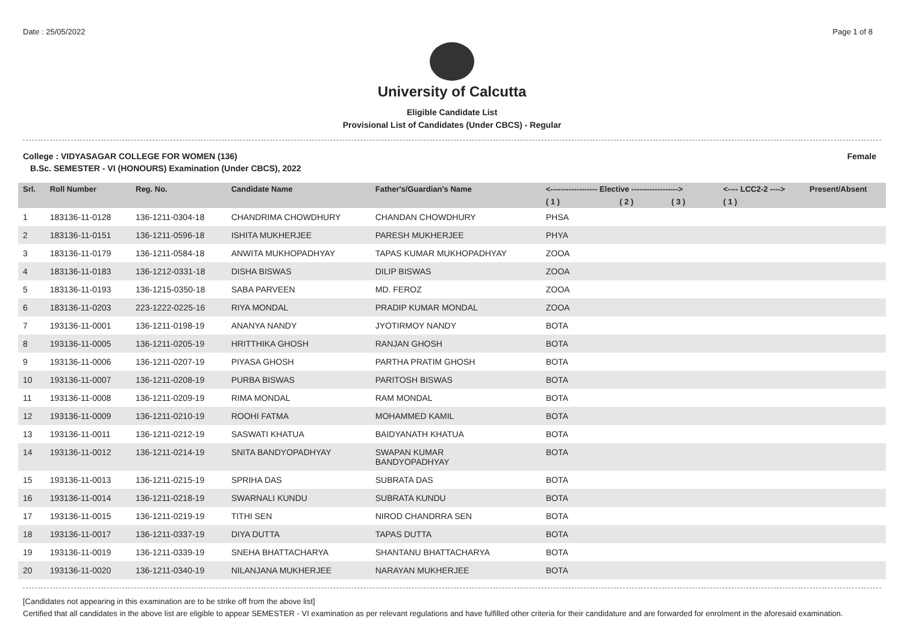Date : 25/05/2022 Page 1 of 8
University of Calcutta
Eligible Candidate List
Provisional List of Candidates (Under CBCS) - Regular
College : VIDYASAGAR COLLEGE FOR WOMEN (136) Female
B.Sc. SEMESTER - VI (HONOURS) Examination (Under CBCS), 2022
| Srl. | Roll Number | Reg. No. | Candidate Name | Father's/Guardian's Name | <------------------ Elective ------------------> | | | <---- LCC2-2 ----> | Present/Absent |
| --- | --- | --- | --- | --- | --- | --- | --- | --- | --- |
| | | | | | ( 1 ) | ( 2 ) | ( 3 ) | ( 1 ) | |
| 1 | 183136-11-0128 | 136-1211-0304-18 | CHANDRIMA CHOWDHURY | CHANDAN CHOWDHURY | PHSA | | | | |
| 2 | 183136-11-0151 | 136-1211-0596-18 | ISHITA MUKHERJEE | PARESH MUKHERJEE | PHYA | | | | |
| 3 | 183136-11-0179 | 136-1211-0584-18 | ANWITA MUKHOPADHYAY | TAPAS KUMAR MUKHOPADHYAY | ZOOA | | | | |
| 4 | 183136-11-0183 | 136-1212-0331-18 | DISHA BISWAS | DILIP BISWAS | ZOOA | | | | |
| 5 | 183136-11-0193 | 136-1215-0350-18 | SABA PARVEEN | MD. FEROZ | ZOOA | | | | |
| 6 | 183136-11-0203 | 223-1222-0225-16 | RIYA MONDAL | PRADIP KUMAR MONDAL | ZOOA | | | | |
| 7 | 193136-11-0001 | 136-1211-0198-19 | ANANYA NANDY | JYOTIRMOY NANDY | BOTA | | | | |
| 8 | 193136-11-0005 | 136-1211-0205-19 | HRITTHIKA GHOSH | RANJAN GHOSH | BOTA | | | | |
| 9 | 193136-11-0006 | 136-1211-0207-19 | PIYASA GHOSH | PARTHA PRATIM GHOSH | BOTA | | | | |
| 10 | 193136-11-0007 | 136-1211-0208-19 | PURBA BISWAS | PARITOSH BISWAS | BOTA | | | | |
| 11 | 193136-11-0008 | 136-1211-0209-19 | RIMA MONDAL | RAM MONDAL | BOTA | | | | |
| 12 | 193136-11-0009 | 136-1211-0210-19 | ROOHI FATMA | MOHAMMED KAMIL | BOTA | | | | |
| 13 | 193136-11-0011 | 136-1211-0212-19 | SASWATI KHATUA | BAIDYANATH KHATUA | BOTA | | | | |
| 14 | 193136-11-0012 | 136-1211-0214-19 | SNITA BANDYOPADHYAY | SWAPAN KUMAR BANDYOPADHYAY | BOTA | | | | |
| 15 | 193136-11-0013 | 136-1211-0215-19 | SPRIHA DAS | SUBRATA DAS | BOTA | | | | |
| 16 | 193136-11-0014 | 136-1211-0218-19 | SWARNALI KUNDU | SUBRATA KUNDU | BOTA | | | | |
| 17 | 193136-11-0015 | 136-1211-0219-19 | TITHI SEN | NIROD CHANDRRA SEN | BOTA | | | | |
| 18 | 193136-11-0017 | 136-1211-0337-19 | DIYA DUTTA | TAPAS DUTTA | BOTA | | | | |
| 19 | 193136-11-0019 | 136-1211-0339-19 | SNEHA BHATTACHARYA | SHANTANU BHATTACHARYA | BOTA | | | | |
| 20 | 193136-11-0020 | 136-1211-0340-19 | NILANJANA MUKHERJEE | NARAYAN MUKHERJEE | BOTA | | | | |
[Candidates not appearing in this examination are to be strike off from the above list]
Certified that all candidates in the above list are eligible to appear SEMESTER - VI examination as per relevant regulations and have fulfilled other criteria for their candidature and are forwarded for enrolment in the aforesaid examination.